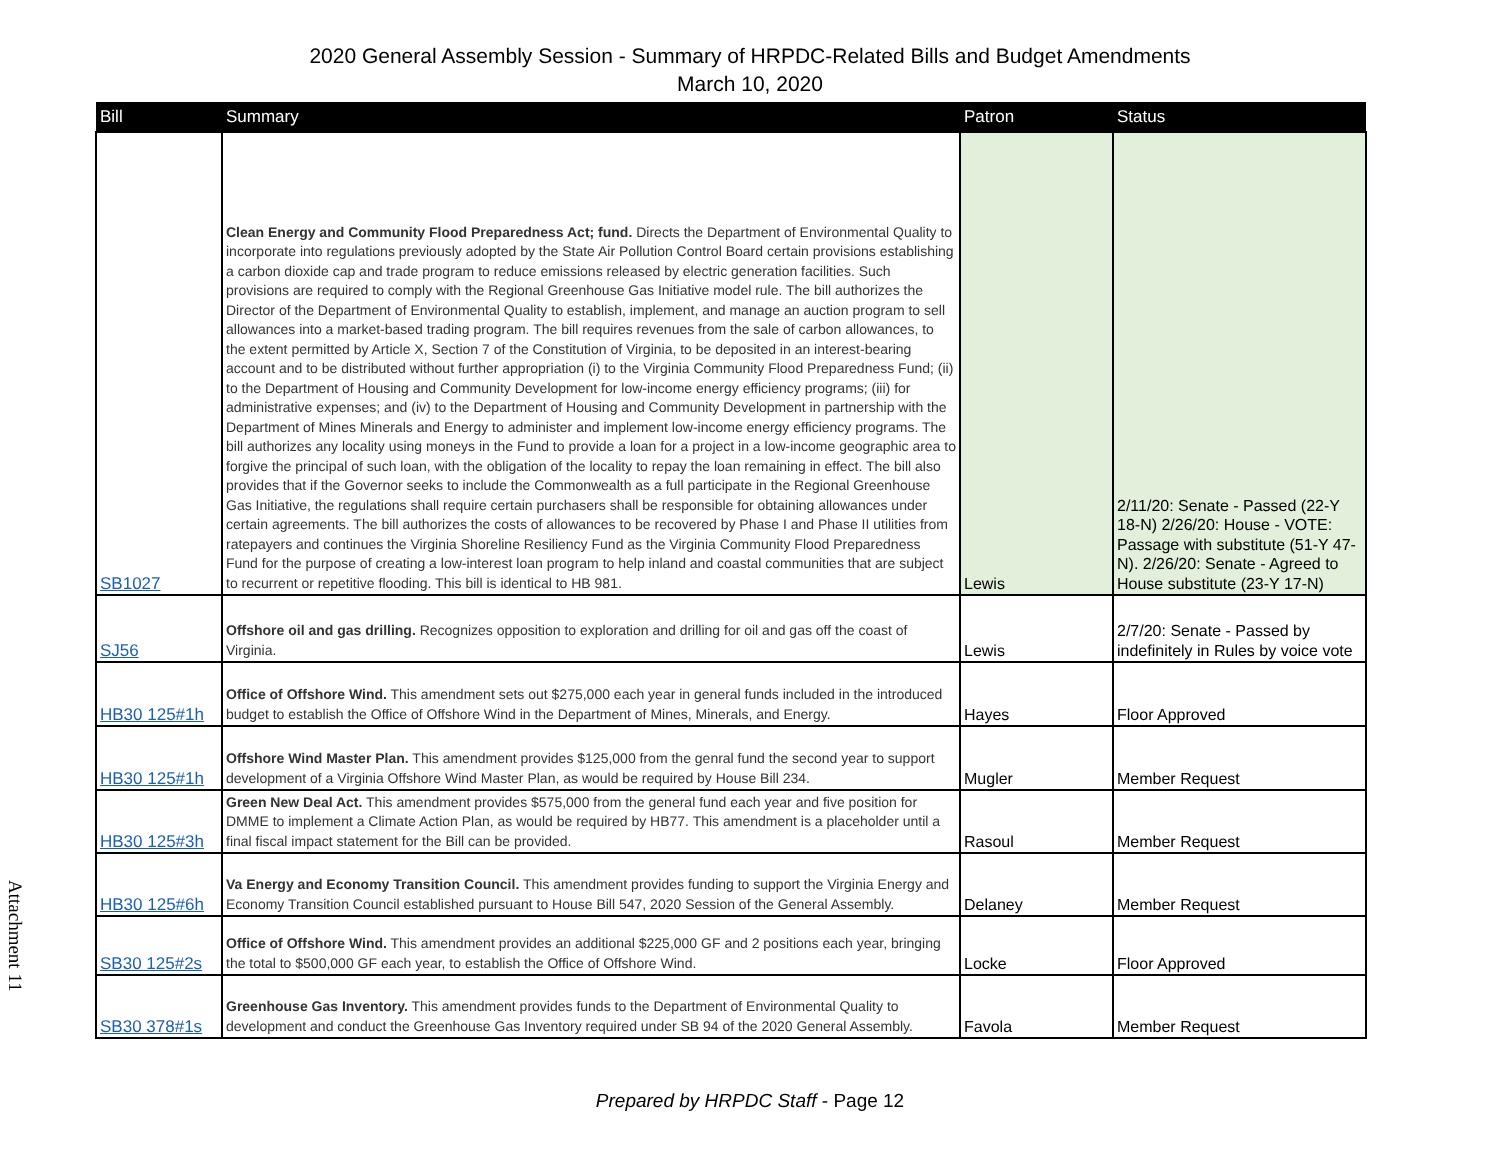2020 General Assembly Session - Summary of HRPDC-Related Bills and Budget Amendments
March 10, 2020
| Bill | Summary | Patron | Status |
| --- | --- | --- | --- |
| SB1027 | Clean Energy and Community Flood Preparedness Act; fund. Directs the Department of Environmental Quality to incorporate into regulations previously adopted by the State Air Pollution Control Board certain provisions establishing a carbon dioxide cap and trade program to reduce emissions released by electric generation facilities. Such provisions are required to comply with the Regional Greenhouse Gas Initiative model rule. The bill authorizes the Director of the Department of Environmental Quality to establish, implement, and manage an auction program to sell allowances into a market-based trading program. The bill requires revenues from the sale of carbon allowances, to the extent permitted by Article X, Section 7 of the Constitution of Virginia, to be deposited in an interest-bearing account and to be distributed without further appropriation (i) to the Virginia Community Flood Preparedness Fund; (ii) to the Department of Housing and Community Development for low-income energy efficiency programs; (iii) for administrative expenses; and (iv) to the Department of Housing and Community Development in partnership with the Department of Mines Minerals and Energy to administer and implement low-income energy efficiency programs. The bill authorizes any locality using moneys in the Fund to provide a loan for a project in a low-income geographic area to forgive the principal of such loan, with the obligation of the locality to repay the loan remaining in effect. The bill also provides that if the Governor seeks to include the Commonwealth as a full participate in the Regional Greenhouse Gas Initiative, the regulations shall require certain purchasers shall be responsible for obtaining allowances under certain agreements. The bill authorizes the costs of allowances to be recovered by Phase I and Phase II utilities from ratepayers and continues the Virginia Shoreline Resiliency Fund as the Virginia Community Flood Preparedness Fund for the purpose of creating a low-interest loan program to help inland and coastal communities that are subject to recurrent or repetitive flooding. This bill is identical to HB 981. | Lewis | 2/11/20: Senate - Passed (22-Y 18-N) 2/26/20: House - VOTE: Passage with substitute (51-Y 47-N). 2/26/20: Senate - Agreed to House substitute (23-Y 17-N) |
| SJ56 | Offshore oil and gas drilling. Recognizes opposition to exploration and drilling for oil and gas off the coast of Virginia. | Lewis | 2/7/20: Senate - Passed by indefinitely in Rules by voice vote |
| HB30 125#1h | Office of Offshore Wind. This amendment sets out $275,000 each year in general funds included in the introduced budget to establish the Office of Offshore Wind in the Department of Mines, Minerals, and Energy. | Hayes | Floor Approved |
| HB30 125#1h | Offshore Wind Master Plan. This amendment provides $125,000 from the genral fund the second year to support development of a Virginia Offshore Wind Master Plan, as would be required by House Bill 234. | Mugler | Member Request |
| HB30 125#3h | Green New Deal Act. This amendment provides $575,000 from the general fund each year and five position for DMME to implement a Climate Action Plan, as would be required by HB77. This amendment is a placeholder until a final fiscal impact statement for the Bill can be provided. | Rasoul | Member Request |
| HB30 125#6h | Va Energy and Economy Transition Council. This amendment provides funding to support the Virginia Energy and Economy Transition Council established pursuant to House Bill 547, 2020 Session of the General Assembly. | Delaney | Member Request |
| SB30 125#2s | Office of Offshore Wind. This amendment provides an additional $225,000 GF and 2 positions each year, bringing the total to $500,000 GF each year, to establish the Office of Offshore Wind. | Locke | Floor Approved |
| SB30 378#1s | Greenhouse Gas Inventory. This amendment provides funds to the Department of Environmental Quality to development and conduct the Greenhouse Gas Inventory required under SB 94 of the 2020 General Assembly. | Favola | Member Request |
Attachment 11
Prepared by HRPDC Staff - Page 12